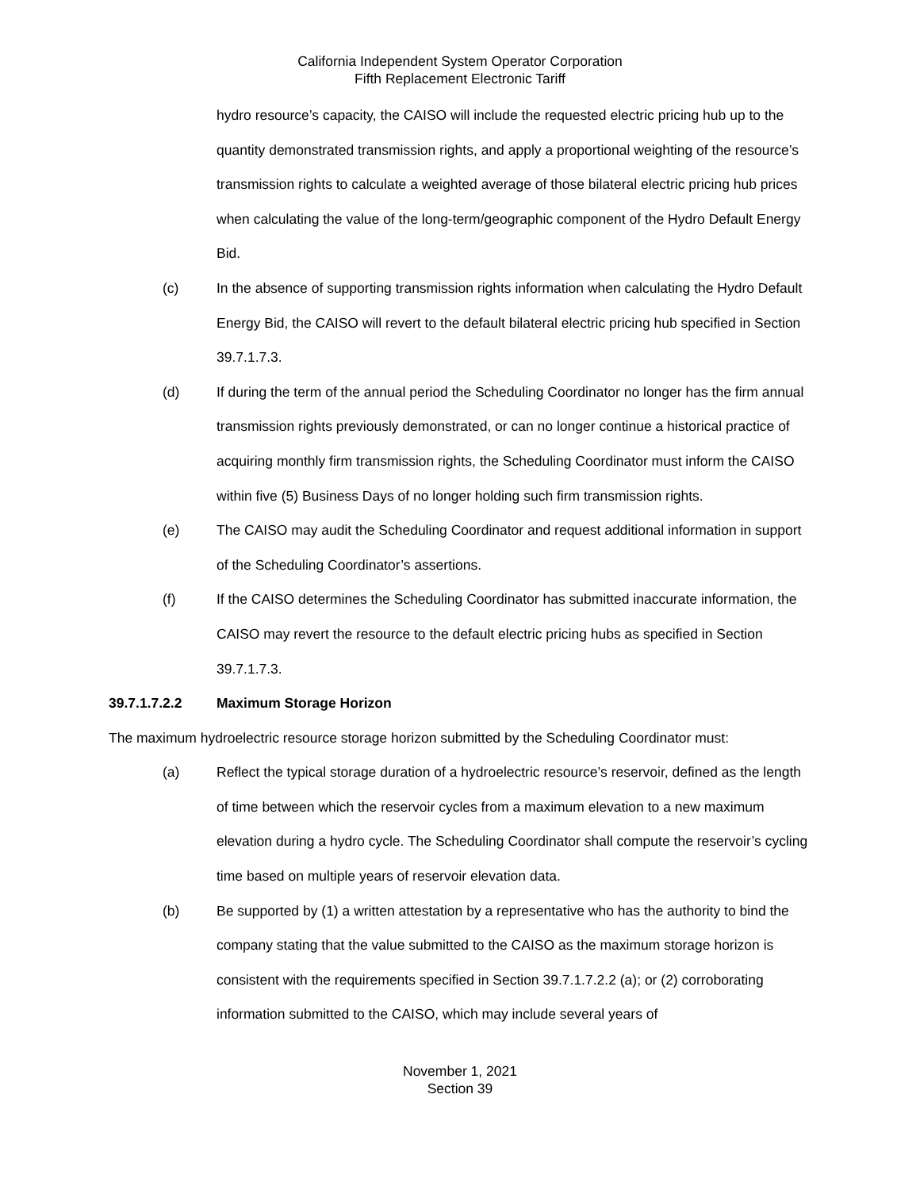California Independent System Operator Corporation
Fifth Replacement Electronic Tariff
hydro resource’s capacity, the CAISO will include the requested electric pricing hub up to the quantity demonstrated transmission rights, and apply a proportional weighting of the resource’s transmission rights to calculate a weighted average of those bilateral electric pricing hub prices when calculating the value of the long-term/geographic component of the Hydro Default Energy Bid.
(c) In the absence of supporting transmission rights information when calculating the Hydro Default Energy Bid, the CAISO will revert to the default bilateral electric pricing hub specified in Section 39.7.1.7.3.
(d) If during the term of the annual period the Scheduling Coordinator no longer has the firm annual transmission rights previously demonstrated, or can no longer continue a historical practice of acquiring monthly firm transmission rights, the Scheduling Coordinator must inform the CAISO within five (5) Business Days of no longer holding such firm transmission rights.
(e) The CAISO may audit the Scheduling Coordinator and request additional information in support of the Scheduling Coordinator’s assertions.
(f) If the CAISO determines the Scheduling Coordinator has submitted inaccurate information, the CAISO may revert the resource to the default electric pricing hubs as specified in Section 39.7.1.7.3.
39.7.1.7.2.2 Maximum Storage Horizon
The maximum hydroelectric resource storage horizon submitted by the Scheduling Coordinator must:
(a) Reflect the typical storage duration of a hydroelectric resource’s reservoir, defined as the length of time between which the reservoir cycles from a maximum elevation to a new maximum elevation during a hydro cycle. The Scheduling Coordinator shall compute the reservoir’s cycling time based on multiple years of reservoir elevation data.
(b) Be supported by (1) a written attestation by a representative who has the authority to bind the company stating that the value submitted to the CAISO as the maximum storage horizon is consistent with the requirements specified in Section 39.7.1.7.2.2 (a); or (2) corroborating information submitted to the CAISO, which may include several years of
November 1, 2021
Section 39